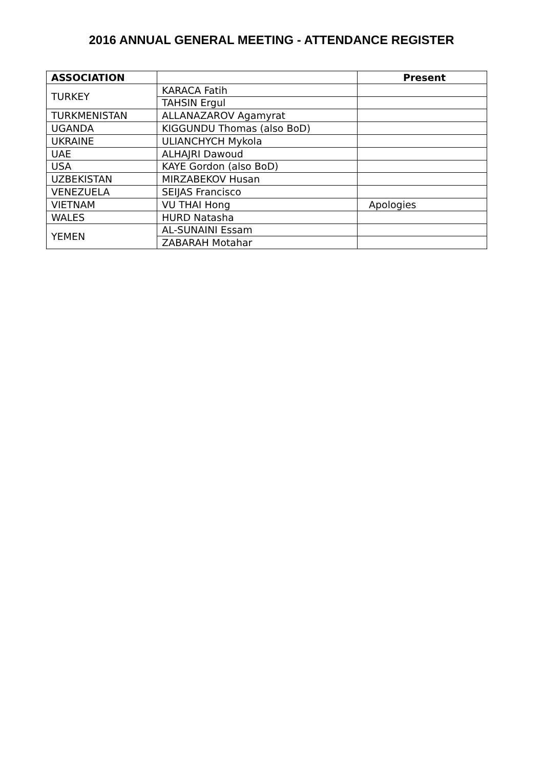2016 ANNUAL GENERAL MEETING - ATTENDANCE REGISTER
| ASSOCIATION | | Present |
| --- | --- | --- |
| TURKEY | KARACA Fatih | |
| | TAHSIN Ergul | |
| TURKMENISTAN | ALLANAZAROV Agamyrat | |
| UGANDA | KIGGUNDU Thomas (also BoD) | |
| UKRAINE | ULIANCHYCH Mykola | |
| UAE | ALHAJRI Dawoud | |
| USA | KAYE Gordon (also BoD) | |
| UZBEKISTAN | MIRZABEKOV Husan | |
| VENEZUELA | SEIJAS Francisco | |
| VIETNAM | VU THAI Hong | Apologies |
| WALES | HURD Natasha | |
| YEMEN | AL-SUNAINI Essam | |
| | ZABARAH Motahar | |